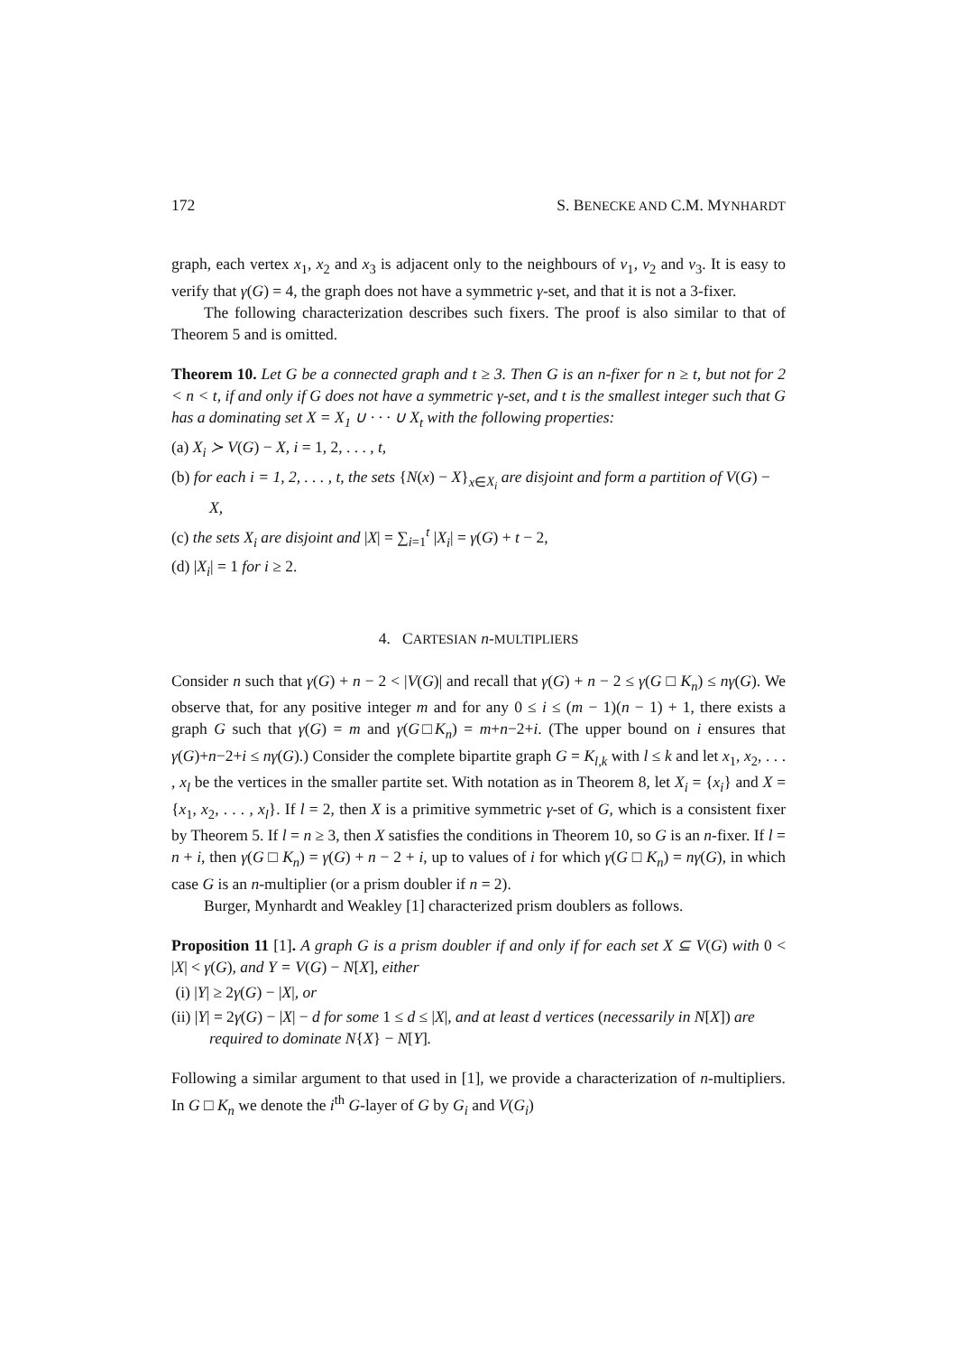172 S. BENECKE AND C.M. MYNHARDT
graph, each vertex x<sub>1</sub>, x<sub>2</sub> and x<sub>3</sub> is adjacent only to the neighbours of v<sub>1</sub>, v<sub>2</sub> and v<sub>3</sub>. It is easy to verify that γ(G) = 4, the graph does not have a symmetric γ-set, and that it is not a 3-fixer.
The following characterization describes such fixers. The proof is also similar to that of Theorem 5 and is omitted.
Theorem 10. Let G be a connected graph and t ≥ 3. Then G is an n-fixer for n ≥ t, but not for 2 < n < t, if and only if G does not have a symmetric γ-set, and t is the smallest integer such that G has a dominating set X = X<sub>1</sub> ∪ · · · ∪ X<sub>t</sub> with the following properties:
(a) X<sub>i</sub> ≻ V(G) − X, i = 1, 2, . . . , t,
(b) for each i = 1, 2, . . . , t, the sets {N(x) − X}<sub>x∈X<sub>i</sub></sub> are disjoint and form a partition of V(G) − X,
(c) the sets X<sub>i</sub> are disjoint and |X| = ∑<sub>i=1</sub><sup>t</sup> |X<sub>i</sub>| = γ(G) + t − 2,
(d) |X<sub>i</sub>| = 1 for i ≥ 2.
4. CARTESIAN n-MULTIPLIERS
Consider n such that γ(G) + n − 2 < |V(G)| and recall that γ(G) + n − 2 ≤ γ(G □ K<sub>n</sub>) ≤ nγ(G). We observe that, for any positive integer m and for any 0 ≤ i ≤ (m − 1)(n − 1) + 1, there exists a graph G such that γ(G) = m and γ(G□K<sub>n</sub>) = m+n−2+i. (The upper bound on i ensures that γ(G)+n−2+i ≤ nγ(G).) Consider the complete bipartite graph G = K<sub>l,k</sub> with l ≤ k and let x<sub>1</sub>, x<sub>2</sub>, . . . , x<sub>l</sub> be the vertices in the smaller partite set. With notation as in Theorem 8, let X<sub>i</sub> = {x<sub>i</sub>} and X = {x<sub>1</sub>, x<sub>2</sub>, . . . , x<sub>l</sub>}. If l = 2, then X is a primitive symmetric γ-set of G, which is a consistent fixer by Theorem 5. If l = n ≥ 3, then X satisfies the conditions in Theorem 10, so G is an n-fixer. If l = n + i, then γ(G □ K<sub>n</sub>) = γ(G) + n − 2 + i, up to values of i for which γ(G □ K<sub>n</sub>) = nγ(G), in which case G is an n-multiplier (or a prism doubler if n = 2).
Burger, Mynhardt and Weakley [1] characterized prism doublers as follows.
Proposition 11 [1]. A graph G is a prism doubler if and only if for each set X ⊆ V(G) with 0 < |X| < γ(G), and Y = V(G) − N[X], either
(i) |Y| ≥ 2γ(G) − |X|, or
(ii) |Y| = 2γ(G) − |X| − d for some 1 ≤ d ≤ |X|, and at least d vertices (necessarily in N[X]) are required to dominate N{X} − N[Y].
Following a similar argument to that used in [1], we provide a characterization of n-multipliers. In G □ K<sub>n</sub> we denote the i<sup>th</sup> G-layer of G by G<sub>i</sub> and V(G<sub>i</sub>)